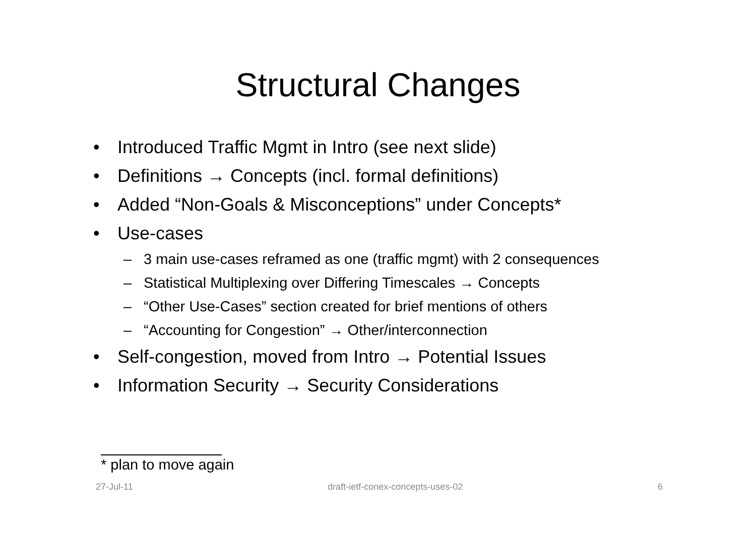Structural Changes
• Introduced Traffic Mgmt in Intro (see next slide)
• Definitions → Concepts (incl. formal definitions)
• Added “Non-Goals & Misconceptions” under Concepts*
• Use-cases
– 3 main use-cases reframed as one (traffic mgmt) with 2 consequences
– Statistical Multiplexing over Differing Timescales → Concepts
– “Other Use-Cases” section created for brief mentions of others
– “Accounting for Congestion” → Other/interconnection
• Self-congestion, moved from Intro → Potential Issues
• Information Security → Security Considerations
* plan to move again
27-Jul-11 draft-ietf-conex-concepts-uses-02 6